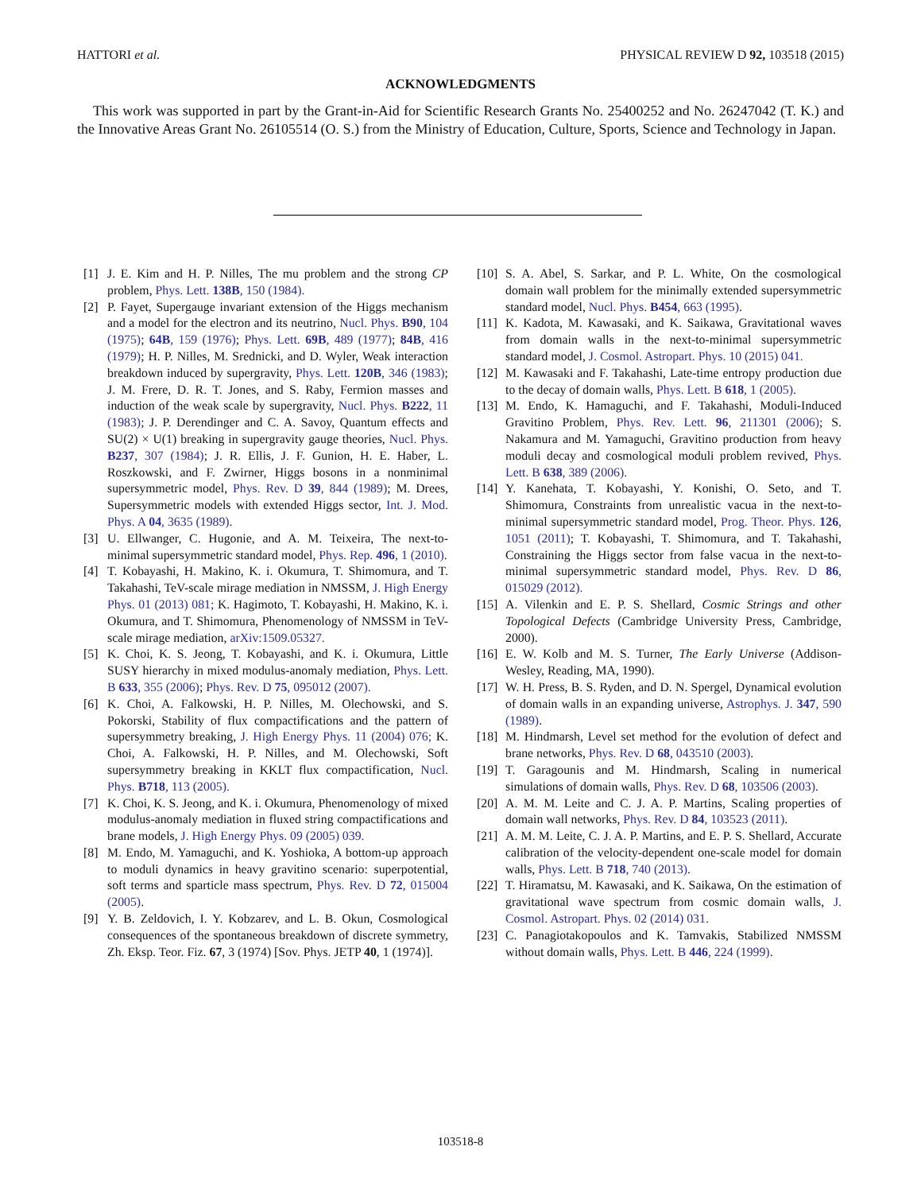HATTORI et al. PHYSICAL REVIEW D 92, 103518 (2015)
ACKNOWLEDGMENTS
This work was supported in part by the Grant-in-Aid for Scientific Research Grants No. 25400252 and No. 26247042 (T. K.) and the Innovative Areas Grant No. 26105514 (O. S.) from the Ministry of Education, Culture, Sports, Science and Technology in Japan.
[1] J. E. Kim and H. P. Nilles, The mu problem and the strong CP problem, Phys. Lett. 138B, 150 (1984).
[2] P. Fayet, Supergauge invariant extension of the Higgs mechanism and a model for the electron and its neutrino, Nucl. Phys. B90, 104 (1975); 64B, 159 (1976); Phys. Lett. 69B, 489 (1977); 84B, 416 (1979); H. P. Nilles, M. Srednicki, and D. Wyler, Weak interaction breakdown induced by supergravity, Phys. Lett. 120B, 346 (1983); J. M. Frere, D. R. T. Jones, and S. Raby, Fermion masses and induction of the weak scale by supergravity, Nucl. Phys. B222, 11 (1983); J. P. Derendinger and C. A. Savoy, Quantum effects and SU(2) × U(1) breaking in supergravity gauge theories, Nucl. Phys. B237, 307 (1984); J. R. Ellis, J. F. Gunion, H. E. Haber, L. Roszkowski, and F. Zwirner, Higgs bosons in a nonminimal supersymmetric model, Phys. Rev. D 39, 844 (1989); M. Drees, Supersymmetric models with extended Higgs sector, Int. J. Mod. Phys. A 04, 3635 (1989).
[3] U. Ellwanger, C. Hugonie, and A. M. Teixeira, The next-to-minimal supersymmetric standard model, Phys. Rep. 496, 1 (2010).
[4] T. Kobayashi, H. Makino, K. i. Okumura, T. Shimomura, and T. Takahashi, TeV-scale mirage mediation in NMSSM, J. High Energy Phys. 01 (2013) 081; K. Hagimoto, T. Kobayashi, H. Makino, K. i. Okumura, and T. Shimomura, Phenomenology of NMSSM in TeV-scale mirage mediation, arXiv:1509.05327.
[5] K. Choi, K. S. Jeong, T. Kobayashi, and K. i. Okumura, Little SUSY hierarchy in mixed modulus-anomaly mediation, Phys. Lett. B 633, 355 (2006); Phys. Rev. D 75, 095012 (2007).
[6] K. Choi, A. Falkowski, H. P. Nilles, M. Olechowski, and S. Pokorski, Stability of flux compactifications and the pattern of supersymmetry breaking, J. High Energy Phys. 11 (2004) 076; K. Choi, A. Falkowski, H. P. Nilles, and M. Olechowski, Soft supersymmetry breaking in KKLT flux compactification, Nucl. Phys. B718, 113 (2005).
[7] K. Choi, K. S. Jeong, and K. i. Okumura, Phenomenology of mixed modulus-anomaly mediation in fluxed string compactifications and brane models, J. High Energy Phys. 09 (2005) 039.
[8] M. Endo, M. Yamaguchi, and K. Yoshioka, A bottom-up approach to moduli dynamics in heavy gravitino scenario: superpotential, soft terms and sparticle mass spectrum, Phys. Rev. D 72, 015004 (2005).
[9] Y. B. Zeldovich, I. Y. Kobzarev, and L. B. Okun, Cosmological consequences of the spontaneous breakdown of discrete symmetry, Zh. Eksp. Teor. Fiz. 67, 3 (1974) [Sov. Phys. JETP 40, 1 (1974)].
[10]
S. A. Abel, S. Sarkar, and P. L. White, On the cosmological domain wall problem for the minimally extended supersymmetric standard model, Nucl. Phys. B454, 663 (1995).
[11]
K. Kadota, M. Kawasaki, and K. Saikawa, Gravitational waves from domain walls in the next-to-minimal supersymmetric standard model, J. Cosmol. Astropart. Phys. 10 (2015) 041.
[12]
M. Kawasaki and F. Takahashi, Late-time entropy production due to the decay of domain walls, Phys. Lett. B 618, 1 (2005).
[13]
M. Endo, K. Hamaguchi, and F. Takahashi, Moduli-Induced Gravitino Problem, Phys. Rev. Lett. 96, 211301 (2006); S. Nakamura and M. Yamaguchi, Gravitino production from heavy moduli decay and cosmological moduli problem revived, Phys. Lett. B 638, 389 (2006).
[14]
Y. Kanehata, T. Kobayashi, Y. Konishi, O. Seto, and T. Shimomura, Constraints from unrealistic vacua in the next-to-minimal supersymmetric standard model, Prog. Theor. Phys. 126, 1051 (2011); T. Kobayashi, T. Shimomura, and T. Takahashi, Constraining the Higgs sector from false vacua in the next-to-minimal supersymmetric standard model, Phys. Rev. D 86, 015029 (2012).
[15]
A. Vilenkin and E. P. S. Shellard, Cosmic Strings and other Topological Defects (Cambridge University Press, Cambridge, 2000).
[16]
E. W. Kolb and M. S. Turner, The Early Universe (Addison-Wesley, Reading, MA, 1990).
[17]
W. H. Press, B. S. Ryden, and D. N. Spergel, Dynamical evolution of domain walls in an expanding universe, Astrophys. J. 347, 590 (1989).
[18]
M. Hindmarsh, Level set method for the evolution of defect and brane networks, Phys. Rev. D 68, 043510 (2003).
[19]
T. Garagounis and M. Hindmarsh, Scaling in numerical simulations of domain walls, Phys. Rev. D 68, 103506 (2003).
[20]
A. M. M. Leite and C. J. A. P. Martins, Scaling properties of domain wall networks, Phys. Rev. D 84, 103523 (2011).
[21]
A. M. M. Leite, C. J. A. P. Martins, and E. P. S. Shellard, Accurate calibration of the velocity-dependent one-scale model for domain walls, Phys. Lett. B 718, 740 (2013).
[22]
T. Hiramatsu, M. Kawasaki, and K. Saikawa, On the estimation of gravitational wave spectrum from cosmic domain walls, J. Cosmol. Astropart. Phys. 02 (2014) 031.
[23]
C. Panagiotakopoulos and K. Tamvakis, Stabilized NMSSM without domain walls, Phys. Lett. B 446, 224 (1999).
103518-8